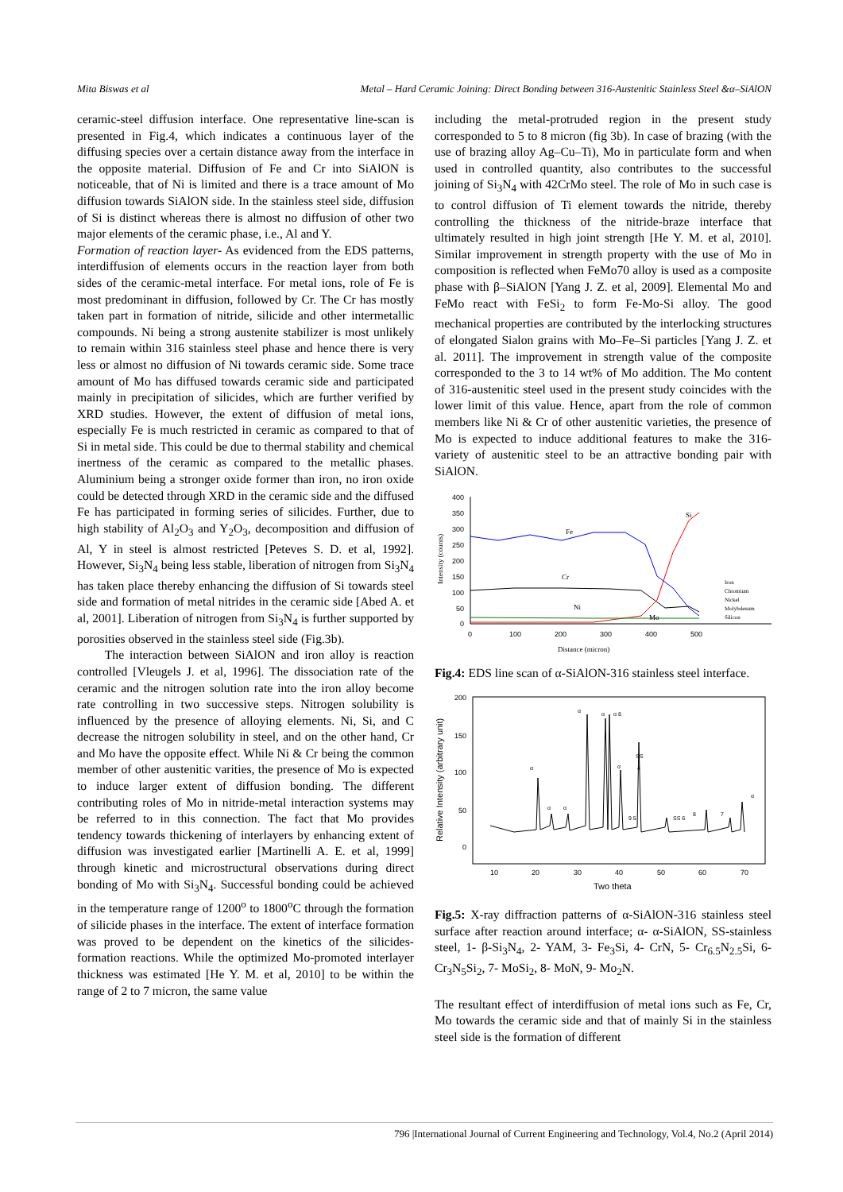Mita Biswas et al Metal – Hard Ceramic Joining: Direct Bonding between 316-Austenitic Stainless Steel &α–SiAlON
ceramic-steel diffusion interface. One representative line-scan is presented in Fig.4, which indicates a continuous layer of the diffusing species over a certain distance away from the interface in the opposite material. Diffusion of Fe and Cr into SiAlON is noticeable, that of Ni is limited and there is a trace amount of Mo diffusion towards SiAlON side. In the stainless steel side, diffusion of Si is distinct whereas there is almost no diffusion of other two major elements of the ceramic phase, i.e., Al and Y.
Formation of reaction layer- As evidenced from the EDS patterns, interdiffusion of elements occurs in the reaction layer from both sides of the ceramic-metal interface. For metal ions, role of Fe is most predominant in diffusion, followed by Cr. The Cr has mostly taken part in formation of nitride, silicide and other intermetallic compounds. Ni being a strong austenite stabilizer is most unlikely to remain within 316 stainless steel phase and hence there is very less or almost no diffusion of Ni towards ceramic side. Some trace amount of Mo has diffused towards ceramic side and participated mainly in precipitation of silicides, which are further verified by XRD studies. However, the extent of diffusion of metal ions, especially Fe is much restricted in ceramic as compared to that of Si in metal side. This could be due to thermal stability and chemical inertness of the ceramic as compared to the metallic phases. Aluminium being a stronger oxide former than iron, no iron oxide could be detected through XRD in the ceramic side and the diffused Fe has participated in forming series of silicides. Further, due to high stability of Al<sub>2</sub>O<sub>3</sub> and Y<sub>2</sub>O<sub>3</sub>, decomposition and diffusion of Al, Y in steel is almost restricted [Peteves S. D. et al, 1992]. However, Si<sub>3</sub>N<sub>4</sub> being less stable, liberation of nitrogen from Si<sub>3</sub>N<sub>4</sub> has taken place thereby enhancing the diffusion of Si towards steel side and formation of metal nitrides in the ceramic side [Abed A. et al, 2001]. Liberation of nitrogen from Si<sub>3</sub>N<sub>4</sub> is further supported by porosities observed in the stainless steel side (Fig.3b).
The interaction between SiAlON and iron alloy is reaction controlled [Vleugels J. et al, 1996]. The dissociation rate of the ceramic and the nitrogen solution rate into the iron alloy become rate controlling in two successive steps. Nitrogen solubility is influenced by the presence of alloying elements. Ni, Si, and C decrease the nitrogen solubility in steel, and on the other hand, Cr and Mo have the opposite effect. While Ni & Cr being the common member of other austenitic varities, the presence of Mo is expected to induce larger extent of diffusion bonding. The different contributing roles of Mo in nitride-metal interaction systems may be referred to in this connection. The fact that Mo provides tendency towards thickening of interlayers by enhancing extent of diffusion was investigated earlier [Martinelli A. E. et al, 1999] through kinetic and microstructural observations during direct bonding of Mo with Si<sub>3</sub>N<sub>4</sub>. Successful bonding could be achieved in the temperature range of 1200<sup>o</sup> to 1800<sup>o</sup>C through the formation of silicide phases in the interface. The extent of interface formation was proved to be dependent on the kinetics of the silicides- formation reactions. While the optimized Mo-promoted interlayer thickness was estimated [He Y. M. et al, 2010] to be within the range of 2 to 7 micron, the same value
including the metal-protruded region in the present study corresponded to 5 to 8 micron (fig 3b). In case of brazing (with the use of brazing alloy Ag–Cu–Ti), Mo in particulate form and when used in controlled quantity, also contributes to the successful joining of Si<sub>3</sub>N<sub>4</sub> with 42CrMo steel. The role of Mo in such case is to control diffusion of Ti element towards the nitride, thereby controlling the thickness of the nitride-braze interface that ultimately resulted in high joint strength [He Y. M. et al, 2010]. Similar improvement in strength property with the use of Mo in composition is reflected when FeMo70 alloy is used as a composite phase with β–SiAlON [Yang J. Z. et al, 2009]. Elemental Mo and FeMo react with FeSi<sub>2</sub> to form Fe-Mo-Si alloy. The good mechanical properties are contributed by the interlocking structures of elongated Sialon grains with Mo–Fe–Si particles [Yang J. Z. et al. 2011]. The improvement in strength value of the composite corresponded to the 3 to 14 wt% of Mo addition. The Mo content of 316-austenitic steel used in the present study coincides with the lower limit of this value. Hence, apart from the role of common members like Ni & Cr of other austenitic varieties, the presence of Mo is expected to induce additional features to make the 316-variety of austenitic steel to be an attractive bonding pair with SiAlON.
400
350
300
250
200
150
100
50
0
0
100
200
300
400
500
Distance (micron)
Intensity (counts)
Fe
Cr
Ni
Mo
Si
Iron
Chromium
Nickel
Molybdenum
Silicon
Fig.4: EDS line scan of α-SiAlON-316 stainless steel interface.
200
150
100
50
0
10
20
30
40
50
60
70
Two theta
Relative Intensity (arbitrary unit)
α
α
α 8
SS
4
α
α
α
α
9 5
SS 6
8
7
α
Fig.5: X-ray diffraction patterns of α-SiAlON-316 stainless steel surface after reaction around interface; α- α-SiAlON, SS-stainless steel, 1- β-Si<sub>3</sub>N<sub>4</sub>, 2- YAM, 3- Fe<sub>3</sub>Si, 4- CrN, 5- Cr<sub>6.5</sub>N<sub>2.5</sub>Si, 6- Cr<sub>3</sub>N<sub>5</sub>Si<sub>2</sub>, 7- MoSi<sub>2</sub>, 8- MoN, 9- Mo<sub>2</sub>N.
The resultant effect of interdiffusion of metal ions such as Fe, Cr, Mo towards the ceramic side and that of mainly Si in the stainless steel side is the formation of different
796 |International Journal of Current Engineering and Technology, Vol.4, No.2 (April 2014)